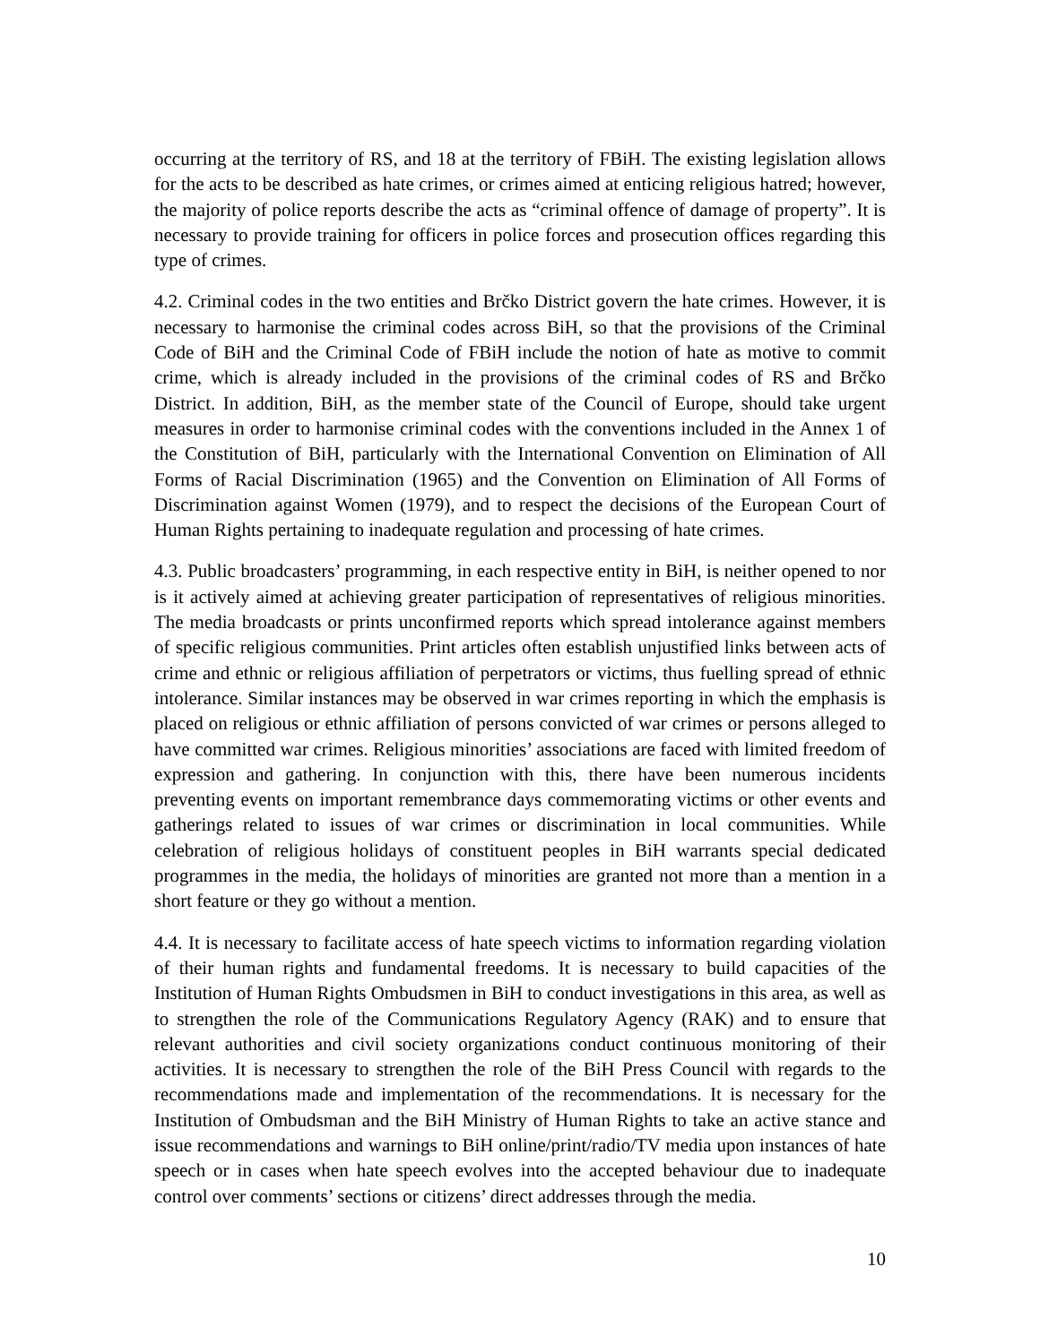occurring at the territory of RS, and 18 at the territory of FBiH. The existing legislation allows for the acts to be described as hate crimes, or crimes aimed at enticing religious hatred; however, the majority of police reports describe the acts as “criminal offence of damage of property”. It is necessary to provide training for officers in police forces and prosecution offices regarding this type of crimes.
4.2. Criminal codes in the two entities and Brčko District govern the hate crimes. However, it is necessary to harmonise the criminal codes across BiH, so that the provisions of the Criminal Code of BiH and the Criminal Code of FBiH include the notion of hate as motive to commit crime, which is already included in the provisions of the criminal codes of RS and Brčko District. In addition, BiH, as the member state of the Council of Europe, should take urgent measures in order to harmonise criminal codes with the conventions included in the Annex 1 of the Constitution of BiH, particularly with the International Convention on Elimination of All Forms of Racial Discrimination (1965) and the Convention on Elimination of All Forms of Discrimination against Women (1979), and to respect the decisions of the European Court of Human Rights pertaining to inadequate regulation and processing of hate crimes.
4.3. Public broadcasters’ programming, in each respective entity in BiH, is neither opened to nor is it actively aimed at achieving greater participation of representatives of religious minorities. The media broadcasts or prints unconfirmed reports which spread intolerance against members of specific religious communities. Print articles often establish unjustified links between acts of crime and ethnic or religious affiliation of perpetrators or victims, thus fuelling spread of ethnic intolerance. Similar instances may be observed in war crimes reporting in which the emphasis is placed on religious or ethnic affiliation of persons convicted of war crimes or persons alleged to have committed war crimes. Religious minorities’ associations are faced with limited freedom of expression and gathering. In conjunction with this, there have been numerous incidents preventing events on important remembrance days commemorating victims or other events and gatherings related to issues of war crimes or discrimination in local communities. While celebration of religious holidays of constituent peoples in BiH warrants special dedicated programmes in the media, the holidays of minorities are granted not more than a mention in a short feature or they go without a mention.
4.4. It is necessary to facilitate access of hate speech victims to information regarding violation of their human rights and fundamental freedoms. It is necessary to build capacities of the Institution of Human Rights Ombudsmen in BiH to conduct investigations in this area, as well as to strengthen the role of the Communications Regulatory Agency (RAK) and to ensure that relevant authorities and civil society organizations conduct continuous monitoring of their activities. It is necessary to strengthen the role of the BiH Press Council with regards to the recommendations made and implementation of the recommendations. It is necessary for the Institution of Ombudsman and the BiH Ministry of Human Rights to take an active stance and issue recommendations and warnings to BiH online/print/radio/TV media upon instances of hate speech or in cases when hate speech evolves into the accepted behaviour due to inadequate control over comments’ sections or citizens’ direct addresses through the media.
10